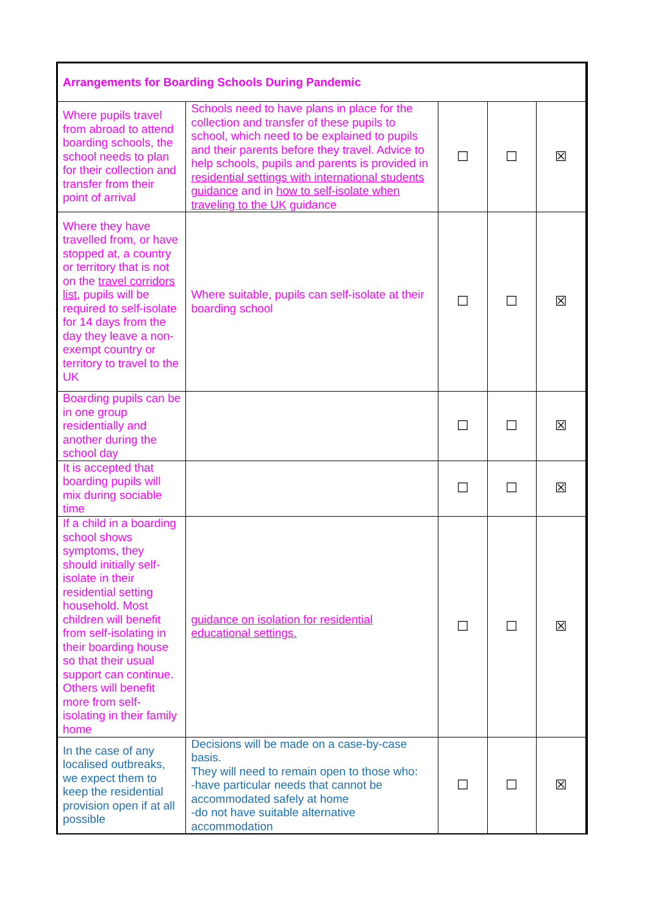| Arrangements for Boarding Schools During Pandemic | | | | |
| --- | --- | --- | --- | --- |
| Where pupils travel from abroad to attend boarding schools, the school needs to plan for their collection and transfer from their point of arrival | Schools need to have plans in place for the collection and transfer of these pupils to school, which need to be explained to pupils and their parents before they travel. Advice to help schools, pupils and parents is provided in residential settings with international students guidance and in how to self-isolate when traveling to the UK guidance | ☐ | ☐ | ☒ |
| Where they have travelled from, or have stopped at, a country or territory that is not on the travel corridors list , pupils will be required to self-isolate for 14 days from the day they leave a non-exempt country or territory to travel to the UK | Where suitable, pupils can self-isolate at their boarding school | ☐ | ☐ | ☒ |
| Boarding pupils can be in one group residentially and another during the school day | | ☐ | ☐ | ☒ |
| It is accepted that boarding pupils will mix during sociable time | | ☐ | ☐ | ☒ |
| If a child in a boarding school shows symptoms, they should initially self-isolate in their residential setting household. Most children will benefit from self-isolating in their boarding house so that their usual support can continue. Others will benefit more from self-isolating in their family home | guidance on isolation for residential educational settings. | ☐ | ☐ | ☒ |
| In the case of any localised outbreaks, we expect them to keep the residential provision open if at all possible | Decisions will be made on a case-by-case basis. They will need to remain open to those who: -have particular needs that cannot be accommodated safely at home -do not have suitable alternative accommodation | ☐ | ☐ | ☒ |